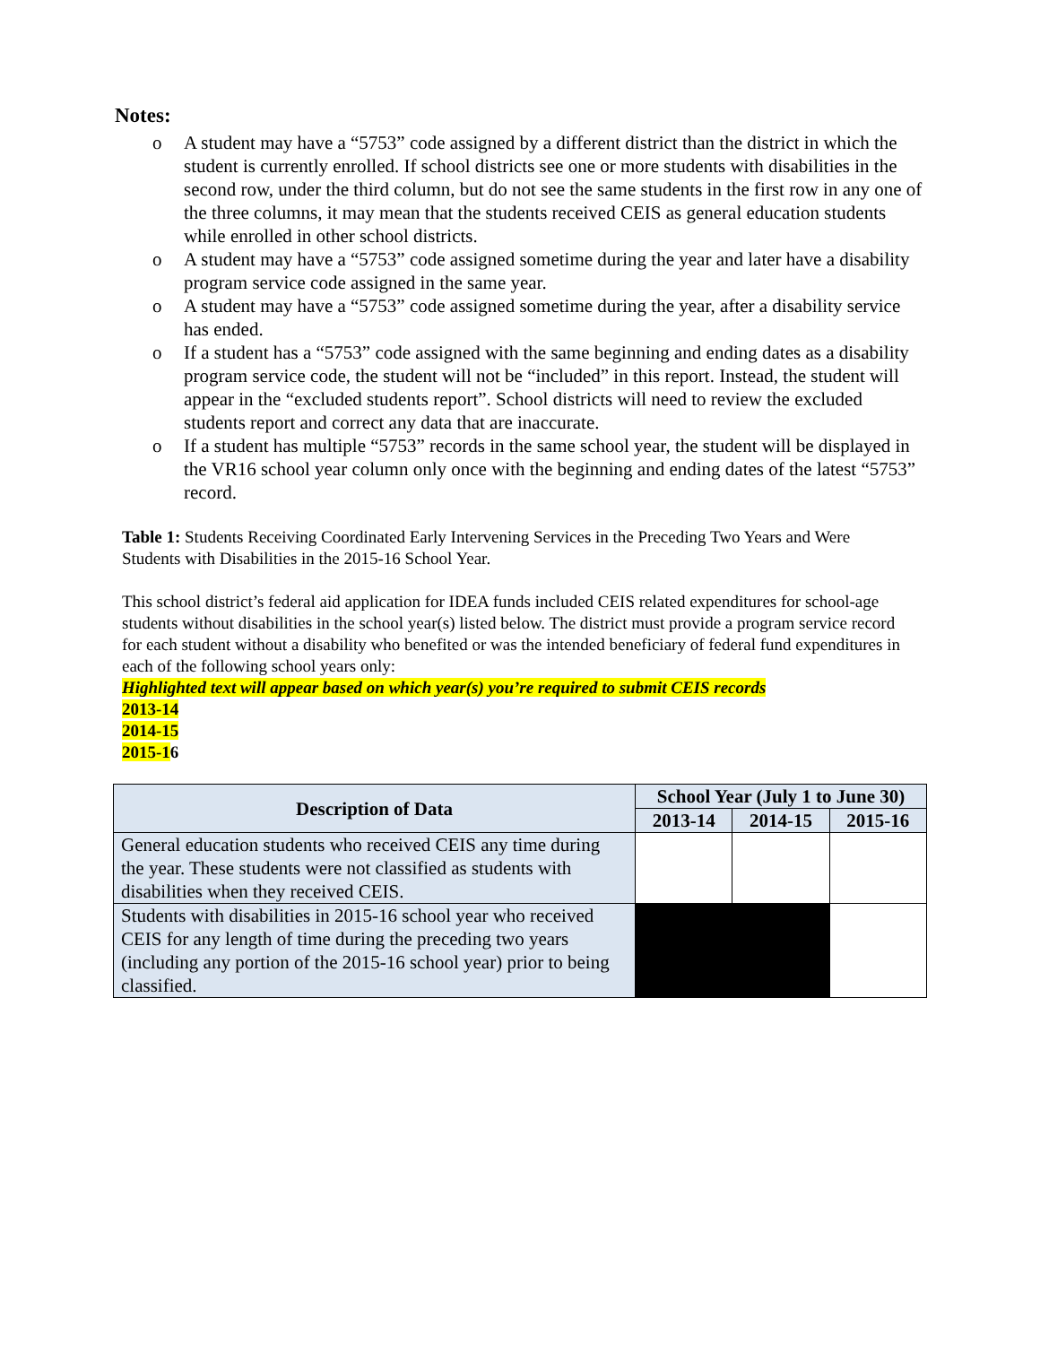Notes:
o A student may have a “5753” code assigned by a different district than the district in which the student is currently enrolled. If school districts see one or more students with disabilities in the second row, under the third column, but do not see the same students in the first row in any one of the three columns, it may mean that the students received CEIS as general education students while enrolled in other school districts.
o A student may have a “5753” code assigned sometime during the year and later have a disability program service code assigned in the same year.
o A student may have a “5753” code assigned sometime during the year, after a disability service has ended.
o If a student has a “5753” code assigned with the same beginning and ending dates as a disability program service code, the student will not be “included” in this report. Instead, the student will appear in the “excluded students report”. School districts will need to review the excluded students report and correct any data that are inaccurate.
o If a student has multiple “5753” records in the same school year, the student will be displayed in the VR16 school year column only once with the beginning and ending dates of the latest “5753” record.
Table 1: Students Receiving Coordinated Early Intervening Services in the Preceding Two Years and Were Students with Disabilities in the 2015-16 School Year.
This school district’s federal aid application for IDEA funds included CEIS related expenditures for school-age students without disabilities in the school year(s) listed below. The district must provide a program service record for each student without a disability who benefited or was the intended beneficiary of federal fund expenditures in each of the following school years only:
Highlighted text will appear based on which year(s) you’re required to submit CEIS records
2013-14
2014-15
2015-16
| Description of Data | School Year (July 1 to June 30) | | |
| --- | --- | --- | --- |
| | 2013-14 | 2014-15 | 2015-16 |
| General education students who received CEIS any time during the year. These students were not classified as students with disabilities when they received CEIS. | | | |
| Students with disabilities in 2015-16 school year who received CEIS for any length of time during the preceding two years (including any portion of the 2015-16 school year) prior to being classified. | | | |